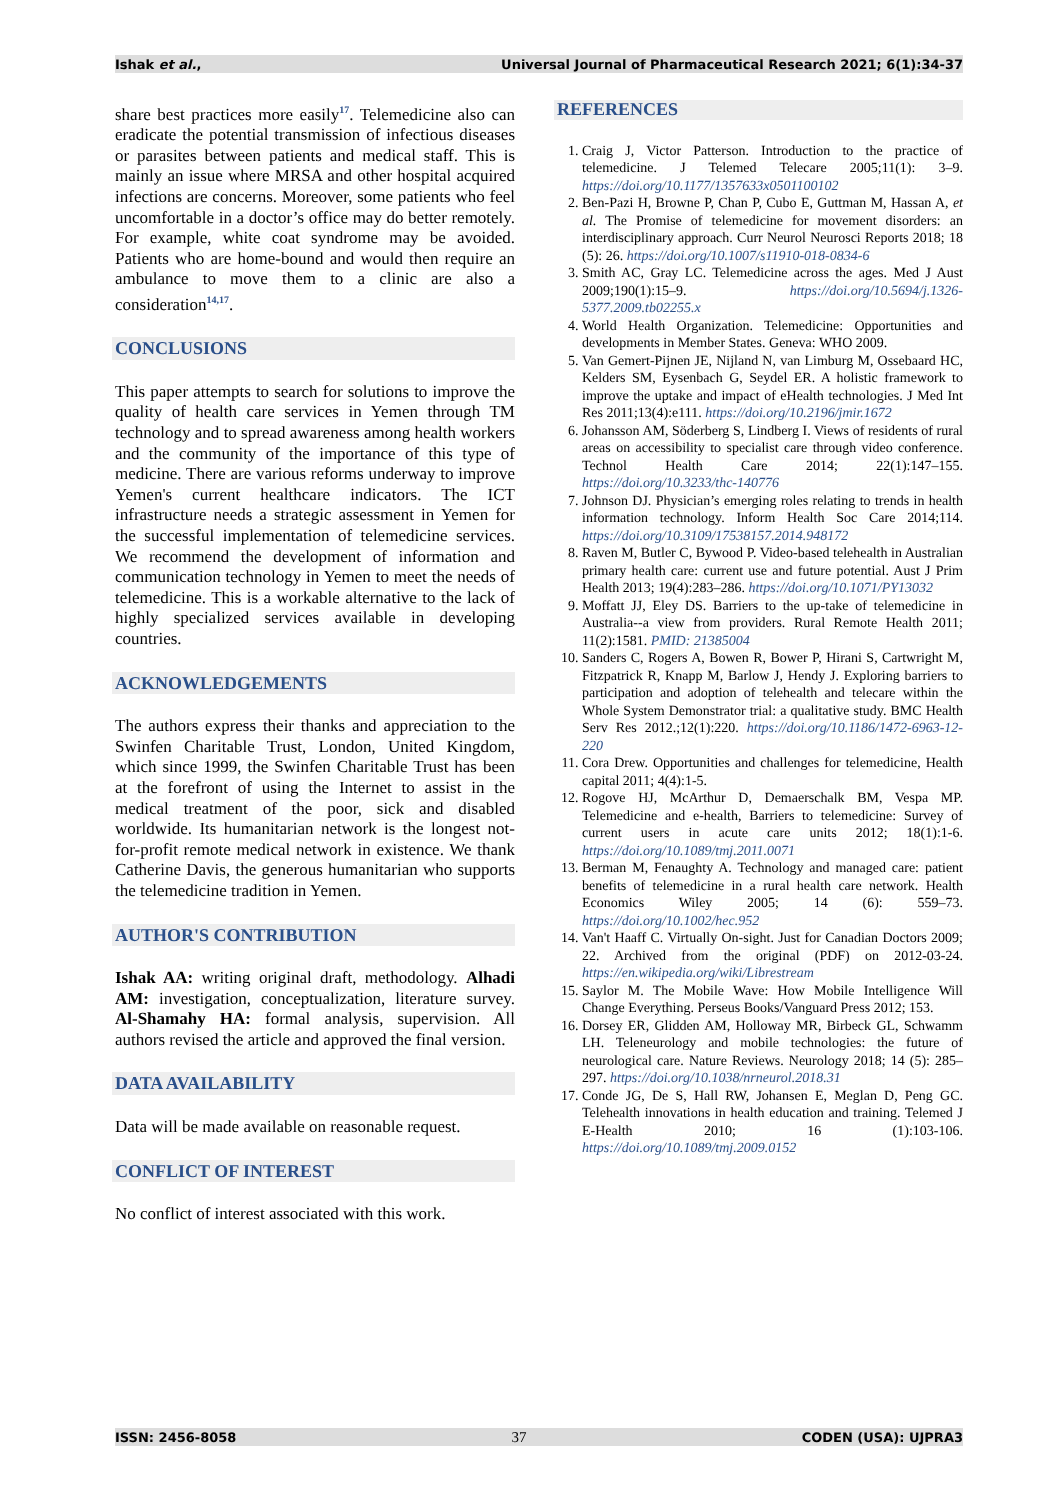Ishak et al., Universal Journal of Pharmaceutical Research 2021; 6(1):34-37
share best practices more easily<sup>17</sup>. Telemedicine also can eradicate the potential transmission of infectious diseases or parasites between patients and medical staff. This is mainly an issue where MRSA and other hospital acquired infections are concerns. Moreover, some patients who feel uncomfortable in a doctor’s office may do better remotely. For example, white coat syndrome may be avoided. Patients who are home-bound and would then require an ambulance to move them to a clinic are also a consideration<sup>14,17</sup>.
CONCLUSIONS
This paper attempts to search for solutions to improve the quality of health care services in Yemen through TM technology and to spread awareness among health workers and the community of the importance of this type of medicine. There are various reforms underway to improve Yemen's current healthcare indicators. The ICT infrastructure needs a strategic assessment in Yemen for the successful implementation of telemedicine services. We recommend the development of information and communication technology in Yemen to meet the needs of telemedicine. This is a workable alternative to the lack of highly specialized services available in developing countries.
ACKNOWLEDGEMENTS
The authors express their thanks and appreciation to the Swinfen Charitable Trust, London, United Kingdom, which since 1999, the Swinfen Charitable Trust has been at the forefront of using the Internet to assist in the medical treatment of the poor, sick and disabled worldwide. Its humanitarian network is the longest not-for-profit remote medical network in existence. We thank Catherine Davis, the generous humanitarian who supports the telemedicine tradition in Yemen.
AUTHOR'S CONTRIBUTION
Ishak AA: writing original draft, methodology. Alhadi AM: investigation, conceptualization, literature survey. Al-Shamahy HA: formal analysis, supervision. All authors revised the article and approved the final version.
DATA AVAILABILITY
Data will be made available on reasonable request.
CONFLICT OF INTEREST
No conflict of interest associated with this work.
REFERENCES
1. Craig J, Victor Patterson. Introduction to the practice of telemedicine. J Telemed Telecare 2005;11(1): 3–9. https://doi.org/10.1177/1357633x0501100102
2. Ben-Pazi H, Browne P, Chan P, Cubo E, Guttman M, Hassan A, et al. The Promise of telemedicine for movement disorders: an interdisciplinary approach. Curr Neurol Neurosci Reports 2018; 18 (5): 26. https://doi.org/10.1007/s11910-018-0834-6
3. Smith AC, Gray LC. Telemedicine across the ages. Med J Aust 2009;190(1):15–9. https://doi.org/10.5694/j.1326-5377.2009.tb02255.x
4. World Health Organization. Telemedicine: Opportunities and developments in Member States. Geneva: WHO 2009.
5. Van Gemert-Pijnen JE, Nijland N, van Limburg M, Ossebaard HC, Kelders SM, Eysenbach G, Seydel ER. A holistic framework to improve the uptake and impact of eHealth technologies. J Med Int Res 2011;13(4):e111. https://doi.org/10.2196/jmir.1672
6. Johansson AM, Söderberg S, Lindberg I. Views of residents of rural areas on accessibility to specialist care through video conference. Technol Health Care 2014; 22(1):147–155. https://doi.org/10.3233/thc-140776
7. Johnson DJ. Physician’s emerging roles relating to trends in health information technology. Inform Health Soc Care 2014;114. https://doi.org/10.3109/17538157.2014.948172
8. Raven M, Butler C, Bywood P. Video-based telehealth in Australian primary health care: current use and future potential. Aust J Prim Health 2013; 19(4):283–286. https://doi.org/10.1071/PY13032
9. Moffatt JJ, Eley DS. Barriers to the up-take of telemedicine in Australia--a view from providers. Rural Remote Health 2011; 11(2):1581. PMID: 21385004
10. Sanders C, Rogers A, Bowen R, Bower P, Hirani S, Cartwright M, Fitzpatrick R, Knapp M, Barlow J, Hendy J. Exploring barriers to participation and adoption of telehealth and telecare within the Whole System Demonstrator trial: a qualitative study. BMC Health Serv Res 2012.;12(1):220. https://doi.org/10.1186/1472-6963-12-220
11. Cora Drew. Opportunities and challenges for telemedicine, Health capital 2011; 4(4):1-5.
12. Rogove HJ, McArthur D, Demaerschalk BM, Vespa MP. Telemedicine and e-health, Barriers to telemedicine: Survey of current users in acute care units 2012; 18(1):1-6. https://doi.org/10.1089/tmj.2011.0071
13. Berman M, Fenaughty A. Technology and managed care: patient benefits of telemedicine in a rural health care network. Health Economics Wiley 2005; 14 (6): 559–73. https://doi.org/10.1002/hec.952
14. Van't Haaff C. Virtually On-sight. Just for Canadian Doctors 2009; 22. Archived from the original (PDF) on 2012-03-24. https://en.wikipedia.org/wiki/Librestream
15. Saylor M. The Mobile Wave: How Mobile Intelligence Will Change Everything. Perseus Books/Vanguard Press 2012; 153.
16. Dorsey ER, Glidden AM, Holloway MR, Birbeck GL, Schwamm LH. Teleneurology and mobile technologies: the future of neurological care. Nature Reviews. Neurology 2018; 14 (5): 285–297. https://doi.org/10.1038/nrneurol.2018.31
17. Conde JG, De S, Hall RW, Johansen E, Meglan D, Peng GC. Telehealth innovations in health education and training. Telemed J E-Health 2010; 16 (1):103-106. https://doi.org/10.1089/tmj.2009.0152
ISSN: 2456-8058 37 CODEN (USA): UJPRA3